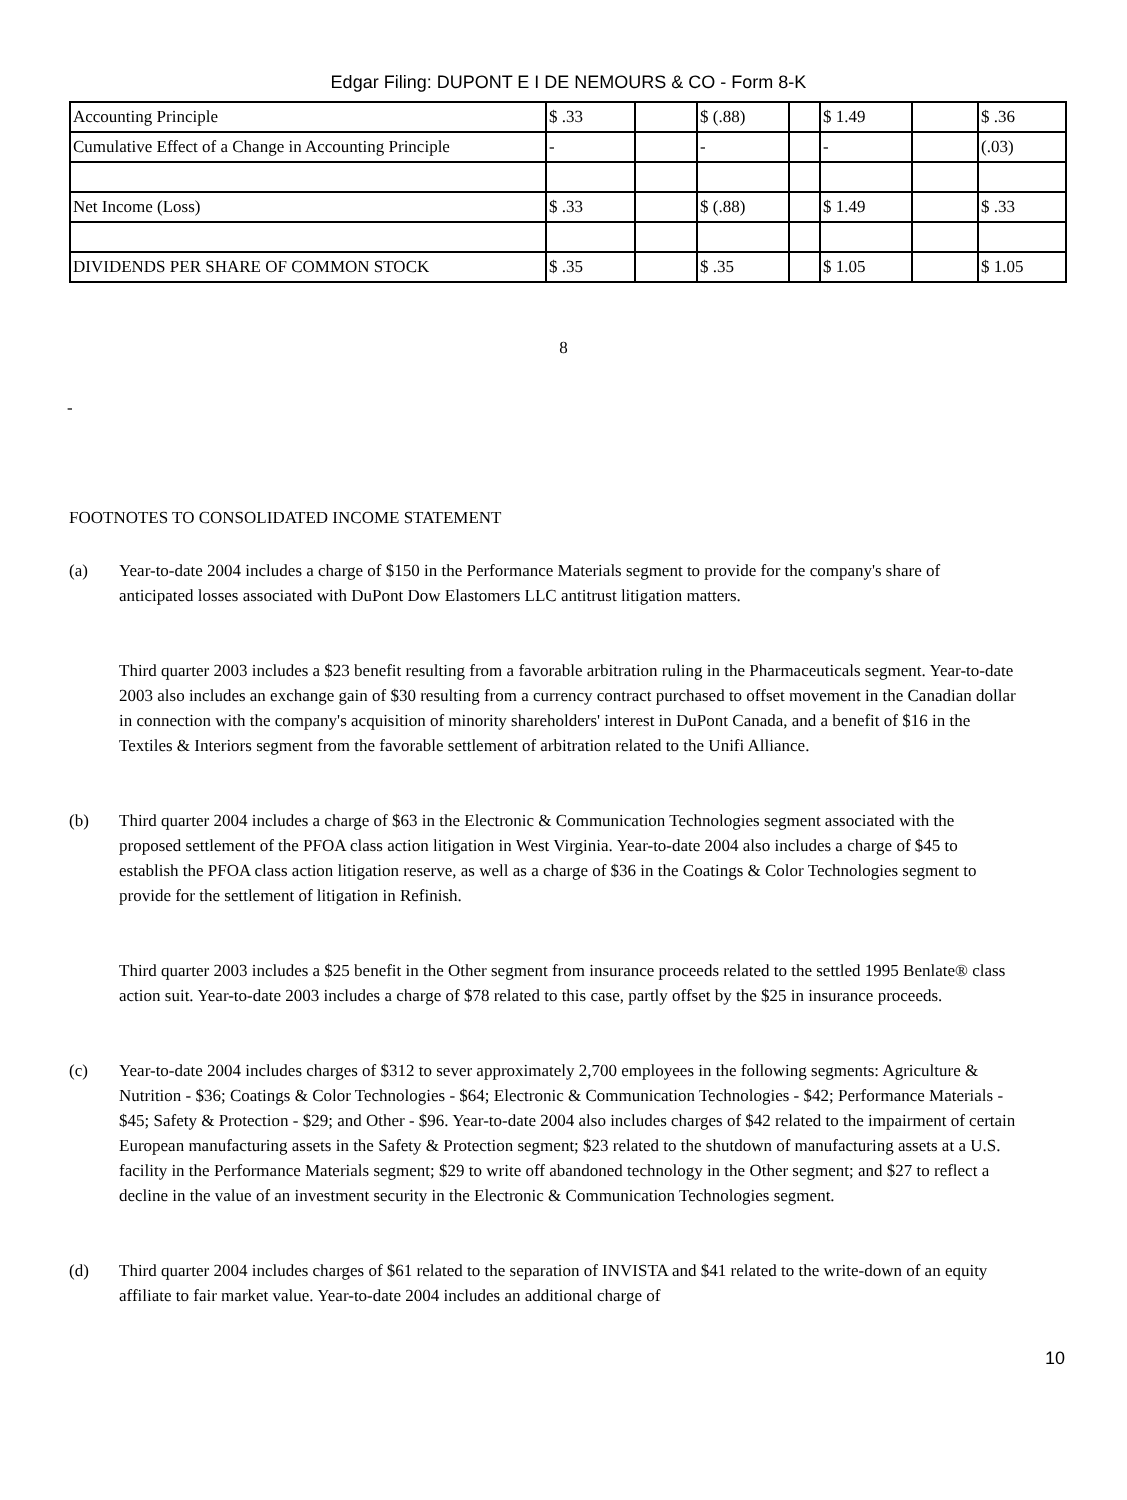Edgar Filing: DUPONT E I DE NEMOURS & CO - Form 8-K
| Accounting Principle | $ .33 | | $ (.88) | | $ 1.49 | | $ .36 |
| Cumulative Effect of a Change in Accounting Principle | - | | - | | - | | (.03) |
| Net Income (Loss) | $ .33 | | $ (.88) | | $ 1.49 | | $ .33 |
| DIVIDENDS PER SHARE OF COMMON STOCK | $ .35 | | $ .35 | | $ 1.05 | | $ 1.05 |
8
-
FOOTNOTES TO CONSOLIDATED INCOME STATEMENT
(a) Year-to-date 2004 includes a charge of $150 in the Performance Materials segment to provide for the company's share of anticipated losses associated with DuPont Dow Elastomers LLC antitrust litigation matters.
Third quarter 2003 includes a $23 benefit resulting from a favorable arbitration ruling in the Pharmaceuticals segment. Year-to-date 2003 also includes an exchange gain of $30 resulting from a currency contract purchased to offset movement in the Canadian dollar in connection with the company's acquisition of minority shareholders' interest in DuPont Canada, and a benefit of $16 in the Textiles & Interiors segment from the favorable settlement of arbitration related to the Unifi Alliance.
(b) Third quarter 2004 includes a charge of $63 in the Electronic & Communication Technologies segment associated with the proposed settlement of the PFOA class action litigation in West Virginia. Year-to-date 2004 also includes a charge of $45 to establish the PFOA class action litigation reserve, as well as a charge of $36 in the Coatings & Color Technologies segment to provide for the settlement of litigation in Refinish.
Third quarter 2003 includes a $25 benefit in the Other segment from insurance proceeds related to the settled 1995 Benlate® class action suit. Year-to-date 2003 includes a charge of $78 related to this case, partly offset by the $25 in insurance proceeds.
(c) Year-to-date 2004 includes charges of $312 to sever approximately 2,700 employees in the following segments: Agriculture & Nutrition - $36; Coatings & Color Technologies - $64; Electronic & Communication Technologies - $42; Performance Materials - $45; Safety & Protection - $29; and Other - $96. Year-to-date 2004 also includes charges of $42 related to the impairment of certain European manufacturing assets in the Safety & Protection segment; $23 related to the shutdown of manufacturing assets at a U.S. facility in the Performance Materials segment; $29 to write off abandoned technology in the Other segment; and $27 to reflect a decline in the value of an investment security in the Electronic & Communication Technologies segment.
(d) Third quarter 2004 includes charges of $61 related to the separation of INVISTA and $41 related to the write-down of an equity affiliate to fair market value. Year-to-date 2004 includes an additional charge of
10